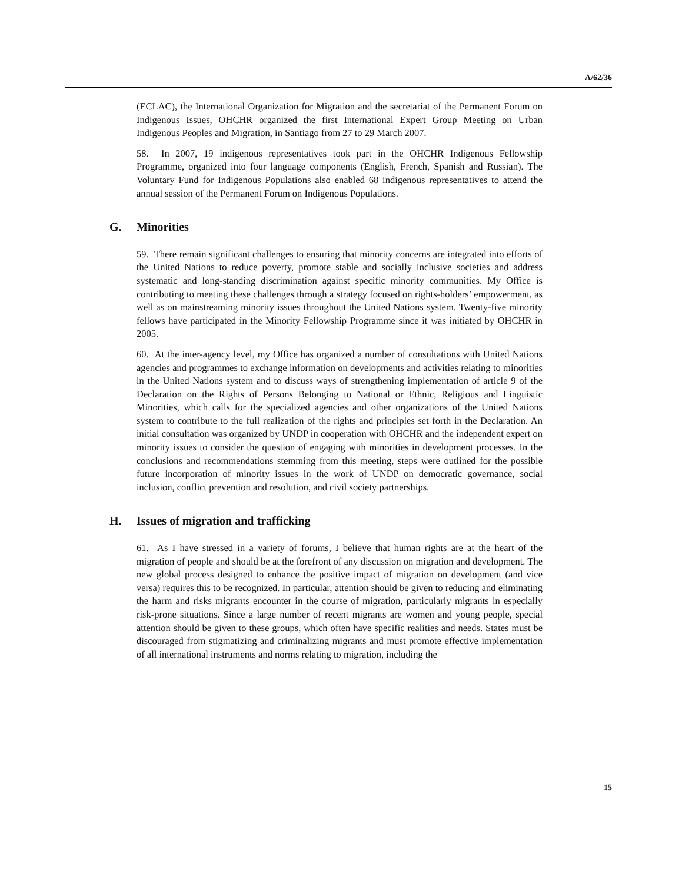A/62/36
(ECLAC), the International Organization for Migration and the secretariat of the Permanent Forum on Indigenous Issues, OHCHR organized the first International Expert Group Meeting on Urban Indigenous Peoples and Migration, in Santiago from 27 to 29 March 2007.
58. In 2007, 19 indigenous representatives took part in the OHCHR Indigenous Fellowship Programme, organized into four language components (English, French, Spanish and Russian). The Voluntary Fund for Indigenous Populations also enabled 68 indigenous representatives to attend the annual session of the Permanent Forum on Indigenous Populations.
G. Minorities
59. There remain significant challenges to ensuring that minority concerns are integrated into efforts of the United Nations to reduce poverty, promote stable and socially inclusive societies and address systematic and long-standing discrimination against specific minority communities. My Office is contributing to meeting these challenges through a strategy focused on rights-holders’ empowerment, as well as on mainstreaming minority issues throughout the United Nations system. Twenty-five minority fellows have participated in the Minority Fellowship Programme since it was initiated by OHCHR in 2005.
60. At the inter-agency level, my Office has organized a number of consultations with United Nations agencies and programmes to exchange information on developments and activities relating to minorities in the United Nations system and to discuss ways of strengthening implementation of article 9 of the Declaration on the Rights of Persons Belonging to National or Ethnic, Religious and Linguistic Minorities, which calls for the specialized agencies and other organizations of the United Nations system to contribute to the full realization of the rights and principles set forth in the Declaration. An initial consultation was organized by UNDP in cooperation with OHCHR and the independent expert on minority issues to consider the question of engaging with minorities in development processes. In the conclusions and recommendations stemming from this meeting, steps were outlined for the possible future incorporation of minority issues in the work of UNDP on democratic governance, social inclusion, conflict prevention and resolution, and civil society partnerships.
H. Issues of migration and trafficking
61. As I have stressed in a variety of forums, I believe that human rights are at the heart of the migration of people and should be at the forefront of any discussion on migration and development. The new global process designed to enhance the positive impact of migration on development (and vice versa) requires this to be recognized. In particular, attention should be given to reducing and eliminating the harm and risks migrants encounter in the course of migration, particularly migrants in especially risk-prone situations. Since a large number of recent migrants are women and young people, special attention should be given to these groups, which often have specific realities and needs. States must be discouraged from stigmatizing and criminalizing migrants and must promote effective implementation of all international instruments and norms relating to migration, including the
15